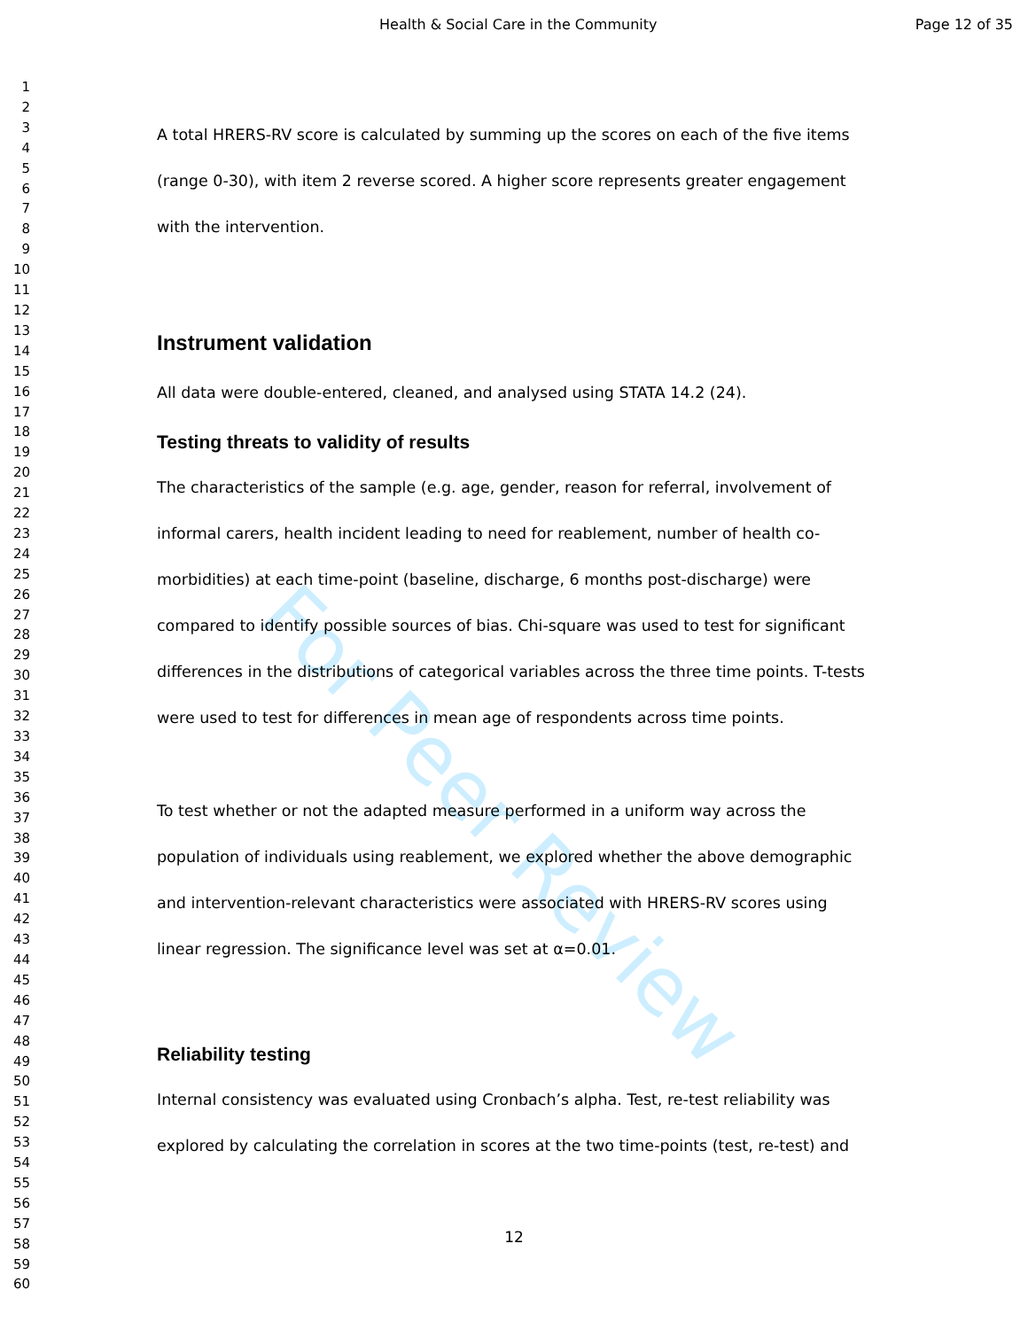Health & Social Care in the Community Page 12 of 35
1
2
3
4
5
6
7
8
9
10
11
12
13
14
15
16
17
18
19
20
21
22
23
24
25
26
27
28
29
30
31
32
33
34
35
36
37
38
39
40
41
42
43
44
45
46
47
48
49
50
51
52
53
54
55
56
57
58
59
60
For Peer Review
A total HRERS-RV score is calculated by summing up the scores on each of the five items (range 0-30), with item 2 reverse scored. A higher score represents greater engagement with the intervention.
Instrument validation
All data were double-entered, cleaned, and analysed using STATA 14.2 (24).
Testing threats to validity of results
The characteristics of the sample (e.g. age, gender, reason for referral, involvement of informal carers, health incident leading to need for reablement, number of health co-morbidities) at each time-point (baseline, discharge, 6 months post-discharge) were compared to identify possible sources of bias. Chi-square was used to test for significant differences in the distributions of categorical variables across the three time points. T-tests were used to test for differences in mean age of respondents across time points.
To test whether or not the adapted measure performed in a uniform way across the population of individuals using reablement, we explored whether the above demographic and intervention-relevant characteristics were associated with HRERS-RV scores using linear regression. The significance level was set at α=0.01.
Reliability testing
Internal consistency was evaluated using Cronbach’s alpha. Test, re-test reliability was explored by calculating the correlation in scores at the two time-points (test, re-test) and
12